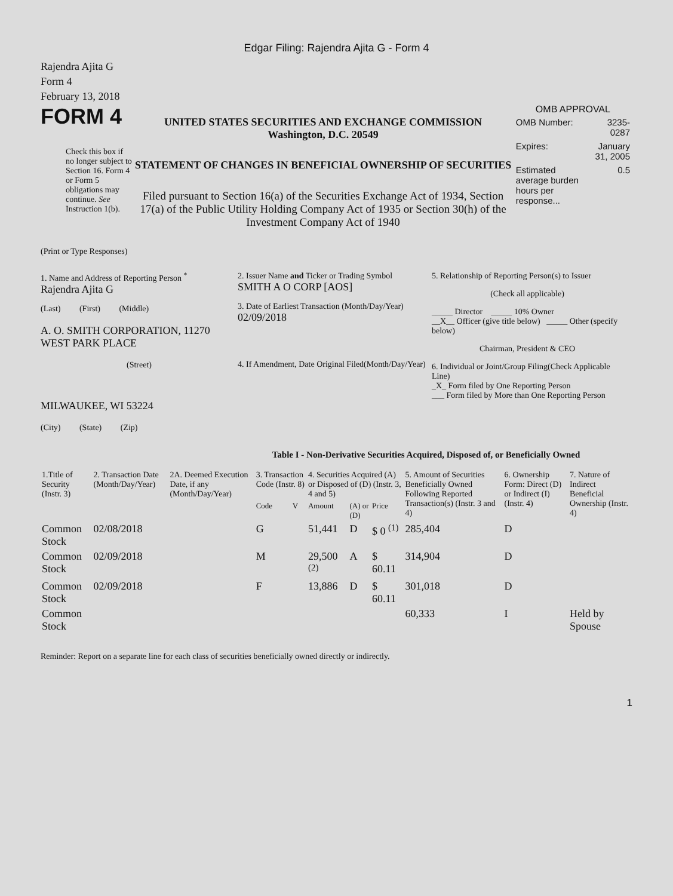Edgar Filing: Rajendra Ajita G - Form 4
Rajendra Ajita G
Form 4
February 13, 2018
FORM 4
Check this box if no longer subject to Section 16. Form 4 or Form 5 obligations may continue. See Instruction 1(b).
UNITED STATES SECURITIES AND EXCHANGE COMMISSION
Washington, D.C. 20549
STATEMENT OF CHANGES IN BENEFICIAL OWNERSHIP OF SECURITIES
Filed pursuant to Section 16(a) of the Securities Exchange Act of 1934, Section 17(a) of the Public Utility Holding Company Act of 1935 or Section 30(h) of the Investment Company Act of 1940
OMB APPROVAL
| OMB Number: | 3235-0287 |
| Expires: | January 31, 2005 |
| Estimated average burden hours per response... | 0.5 |
(Print or Type Responses)
1. Name and Address of Reporting Person <sup>*</sup>
Rajendra Ajita G
(Last) (First) (Middle)
A. O. SMITH CORPORATION, 11270 WEST PARK PLACE
(Street)
MILWAUKEE, WI 53224
(City) (State) (Zip)
2. Issuer Name and Ticker or Trading Symbol
SMITH A O CORP [AOS]
3. Date of Earliest Transaction (Month/Day/Year)
02/09/2018
4. If Amendment, Date Original Filed(Month/Day/Year)
5. Relationship of Reporting Person(s) to Issuer
(Check all applicable)
_____ Director _____ 10% Owner
__X__ Officer (give title below) _____ Other (specify below)
Chairman, President & CEO
6. Individual or Joint/Group Filing(Check Applicable Line)
_X_ Form filed by One Reporting Person
___ Form filed by More than One Reporting Person
Table I - Non-Derivative Securities Acquired, Disposed of, or Beneficially Owned
| 1.Title of Security (Instr. 3) | 2. Transaction Date (Month/Day/Year) | 2A. Deemed Execution Date, if any (Month/Day/Year) | 3. Transaction Code (Instr. 8) | | 4. Securities Acquired (A) or Disposed of (D) (Instr. 3, 4 and 5) | | | 5. Amount of Securities Beneficially Owned Following Reported Transaction(s) (Instr. 3 and 4) | 6. Ownership Form: Direct (D) or Indirect (I) (Instr. 4) | 7. Nature of Indirect Beneficial Ownership (Instr. 4) |
| --- | --- | --- | --- | --- | --- | --- | --- | --- | --- | --- |
| | | | Code | V | Amount | (A) or (D) | Price | | | |
| Common Stock | 02/08/2018 | | G | | 51,441 | D | $ 0 <sup>(1)</sup> | 285,404 | D | |
| Common Stock | 02/09/2018 | | M | | 29,500 <sup>(2)</sup> | A | $ 60.11 | 314,904 | D | |
| Common Stock | 02/09/2018 | | F | | 13,886 | D | $ 60.11 | 301,018 | D | |
| Common Stock | | | | | | | | 60,333 | I | Held by Spouse |
Reminder: Report on a separate line for each class of securities beneficially owned directly or indirectly.
1